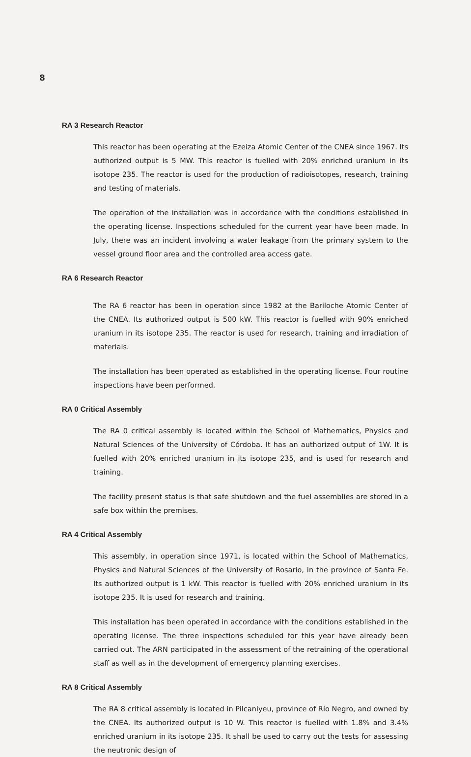8
RA 3 Research Reactor
This reactor has been operating at the Ezeiza Atomic Center of the CNEA since 1967. Its authorized output is 5 MW. This reactor is fuelled with 20% enriched uranium in its isotope 235. The reactor is used for the production of radioisotopes, research, training and testing of materials.
The operation of the installation was in accordance with the conditions established in the operating license. Inspections scheduled for the current year have been made. In July, there was an incident involving a water leakage from the primary system to the vessel ground floor area and the controlled area access gate.
RA 6 Research Reactor
The RA 6 reactor has been in operation since 1982 at the Bariloche Atomic Center of the CNEA. Its authorized output is 500 kW. This reactor is fuelled with 90% enriched uranium in its isotope 235. The reactor is used for research, training and irradiation of materials.
The installation has been operated as established in the operating license. Four routine inspections have been performed.
RA 0 Critical Assembly
The RA 0 critical assembly is located within the School of Mathematics, Physics and Natural Sciences of the University of Córdoba. It has an authorized output of 1W. It is fuelled with 20% enriched uranium in its isotope 235, and is used for research and training.
The facility present status is that safe shutdown and the fuel assemblies are stored in a safe box within the premises.
RA 4 Critical Assembly
This assembly, in operation since 1971, is located within the School of Mathematics, Physics and Natural Sciences of the University of Rosario, in the province of Santa Fe. Its authorized output is 1 kW. This reactor is fuelled with 20% enriched uranium in its isotope 235. It is used for research and training.
This installation has been operated in accordance with the conditions established in the operating license. The three inspections scheduled for this year have already been carried out. The ARN participated in the assessment of the retraining of the operational staff as well as in the development of emergency planning exercises.
RA 8 Critical Assembly
The RA 8 critical assembly is located in Pilcaniyeu, province of Río Negro, and owned by the CNEA. Its authorized output is 10 W. This reactor is fuelled with 1.8% and 3.4% enriched uranium in its isotope 235. It shall be used to carry out the tests for assessing the neutronic design of